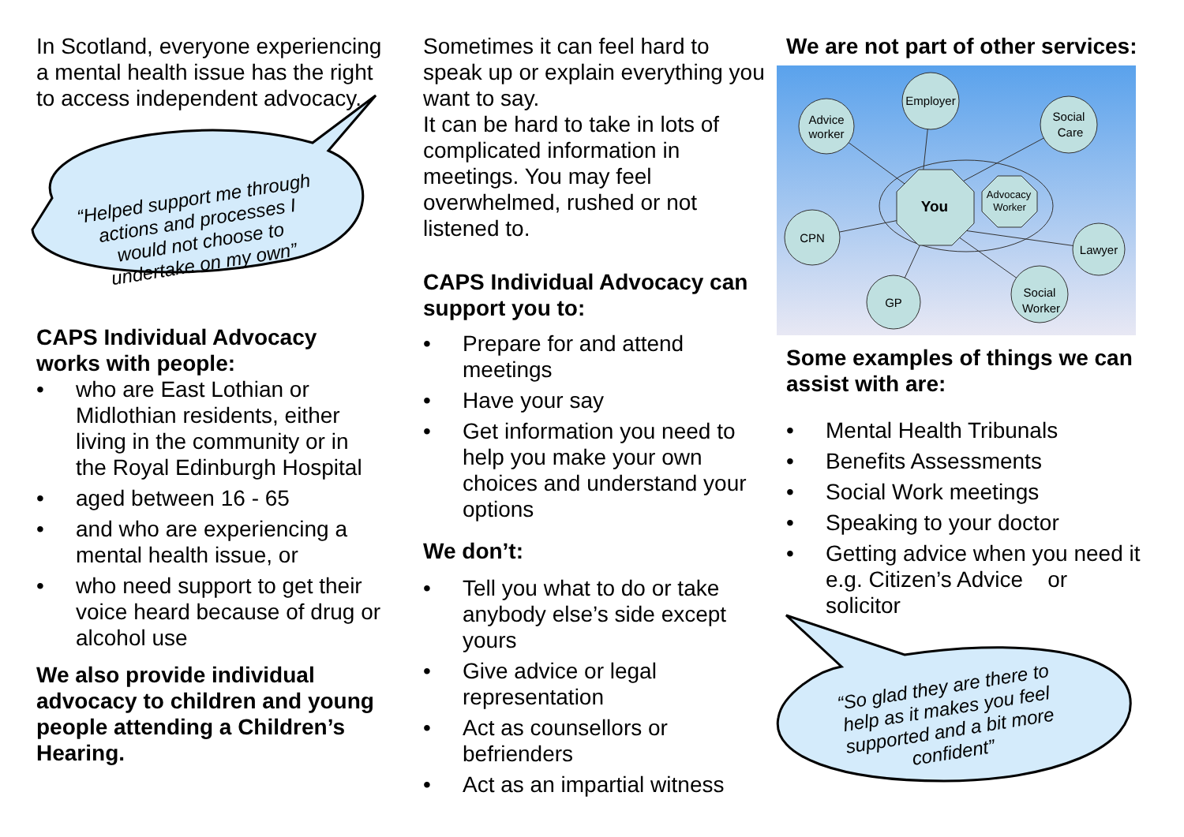In Scotland, everyone experiencing a mental health issue has the right to access independent advocacy.
“Helped support me through actions and processes I would not choose to undertake on my own”
CAPS Individual Advocacy works with people:
• who are East Lothian or Midlothian residents, either living in the community or in the Royal Edinburgh Hospital
• aged between 16 - 65
• and who are experiencing a mental health issue, or
• who need support to get their voice heard because of drug or alcohol use
We also provide individual advocacy to children and young people attending a Children’s Hearing.
Sometimes it can feel hard to speak up or explain everything you want to say.
It can be hard to take in lots of complicated information in meetings. You may feel overwhelmed, rushed or not listened to.
CAPS Individual Advocacy can support you to:
• Prepare for and attend meetings
• Have your say
• Get information you need to help you make your own choices and understand your options
We don’t:
• Tell you what to do or take anybody else’s side except yours
• Give advice or legal representation
• Act as counsellors or befrienders
• Act as an impartial witness
We are not part of other services:
Advice
worker
Employer
Social
Care
CPN
Lawyer
GP
Social
Worker
You
Advocacy
Worker
Some examples of things we can assist with are:
• Mental Health Tribunals
• Benefits Assessments
• Social Work meetings
• Speaking to your doctor
• Getting advice when you need it e.g. Citizen’s Advice or solicitor
“So glad they are there to help as it makes you feel supported and a bit more confident”